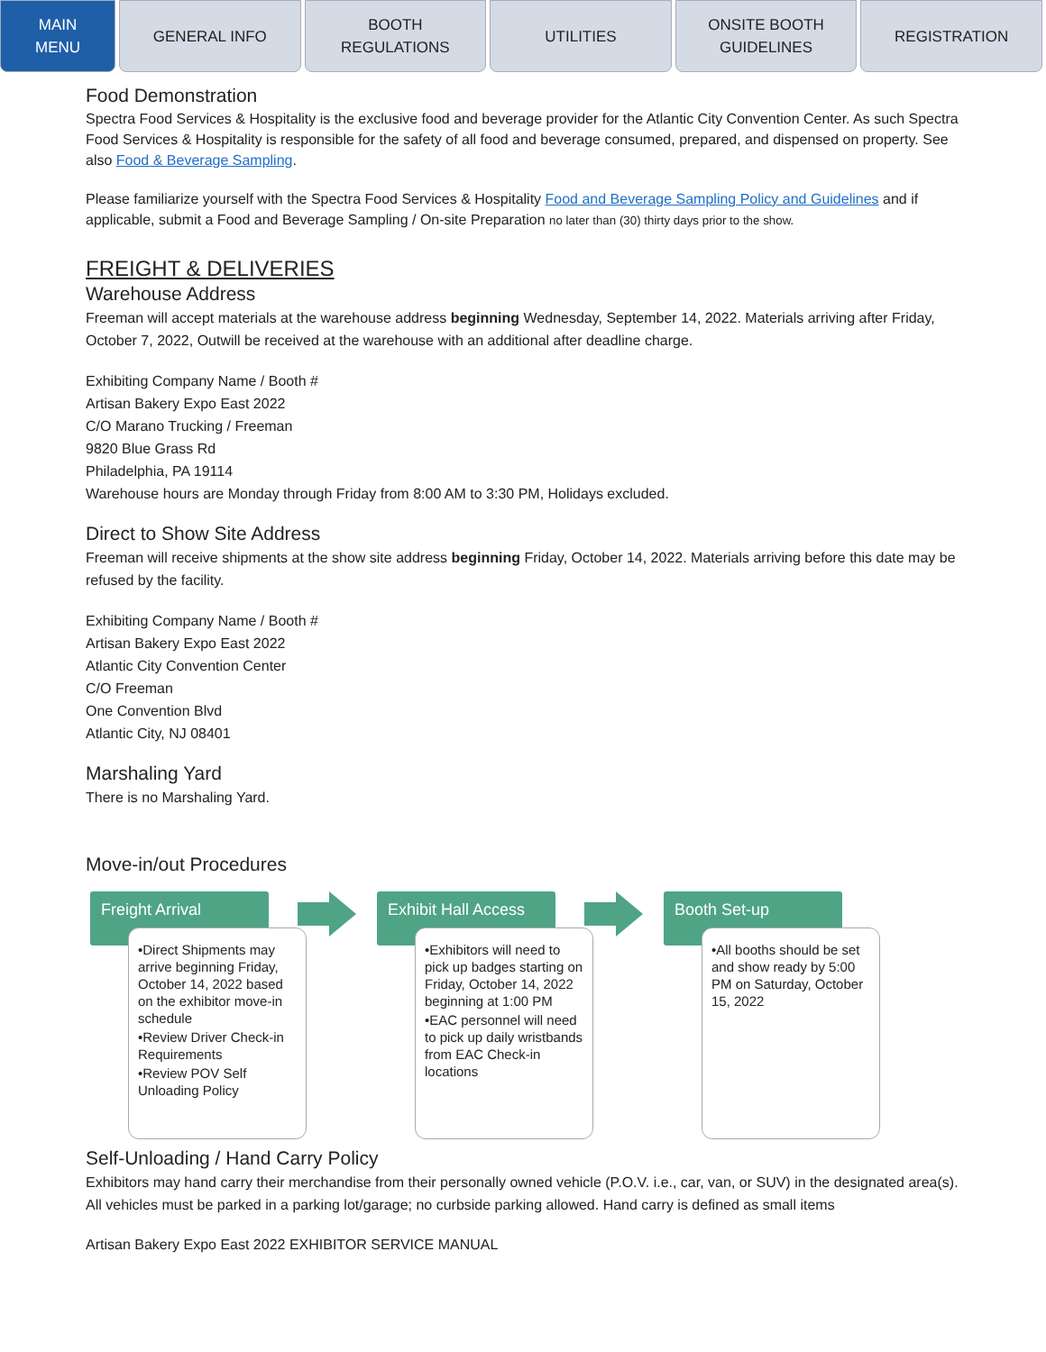MAIN
MENU
GENERAL INFO BOOTH
REGULATIONS
UTILITIES ONSITE BOOTH
GUIDELINES
REGISTRATION
Food Demonstration
Spectra Food Services & Hospitality is the exclusive food and beverage provider for the Atlantic City Convention Center. As such Spectra Food Services & Hospitality is responsible for the safety of all food and beverage consumed, prepared, and dispensed on property. See also Food & Beverage Sampling.
Please familiarize yourself with the Spectra Food Services & Hospitality Food and Beverage Sampling Policy and Guidelines and if applicable, submit a Food and Beverage Sampling / On-site Preparation no later than (30) thirty days prior to the show.
FREIGHT & DELIVERIES
Warehouse Address
Freeman will accept materials at the warehouse address beginning Wednesday, September 14, 2022. Materials arriving after Friday, October 7, 2022, Outwill be received at the warehouse with an additional after deadline charge.
Exhibiting Company Name / Booth #
Artisan Bakery Expo East 2022
C/O Marano Trucking / Freeman
9820 Blue Grass Rd
Philadelphia, PA 19114
Warehouse hours are Monday through Friday from 8:00 AM to 3:30 PM, Holidays excluded.
Direct to Show Site Address
Freeman will receive shipments at the show site address beginning Friday, October 14, 2022. Materials arriving before this date may be refused by the facility.
Exhibiting Company Name / Booth #
Artisan Bakery Expo East 2022
Atlantic City Convention Center
C/O Freeman
One Convention Blvd
Atlantic City, NJ 08401
Marshaling Yard
There is no Marshaling Yard.
Move-in/out Procedures
Freight Arrival
•Direct Shipments may arrive beginning Friday, October 14, 2022 based on the exhibitor move-in schedule
•Review Driver Check-in Requirements
•Review POV Self Unloading Policy
Exhibit Hall Access
•Exhibitors will need to pick up badges starting on Friday, October 14, 2022 beginning at 1:00 PM
•EAC personnel will need to pick up daily wristbands from EAC Check-in locations
Booth Set-up
•All booths should be set and show ready by 5:00 PM on Saturday, October 15, 2022
Self-Unloading / Hand Carry Policy
Exhibitors may hand carry their merchandise from their personally owned vehicle (P.O.V. i.e., car, van, or SUV) in the designated area(s). All vehicles must be parked in a parking lot/garage; no curbside parking allowed. Hand carry is defined as small items
Artisan Bakery Expo East 2022 EXHIBITOR SERVICE MANUAL